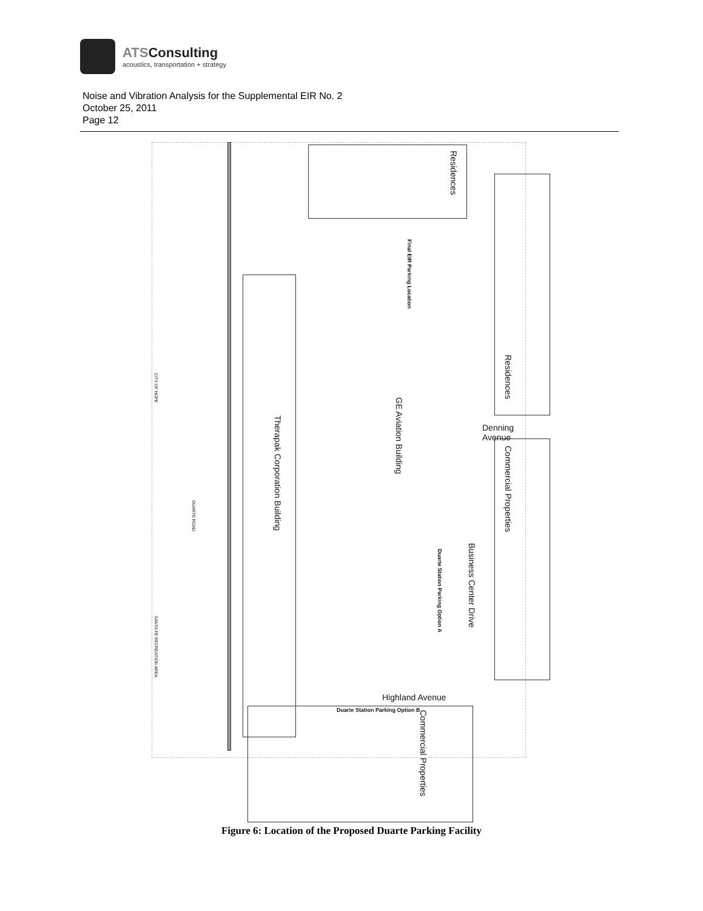ATSConsulting
acoustics, transportation + strategy
Noise and Vibration Analysis for the Supplemental EIR No. 2
October 25, 2011
Page 12
Residences
Final EIR Parking Location
Residences
Therapak Corporation Building
GE Aviation Building
Denning Avenue
Commercial Properties
Business Center Drive
Duarte Station Parking Option A
Duarte Station Parking Option B
Highland Avenue
Commercial Properties
CITY OF HOPE
DUARTE ROAD
SANTA FE RECREATION AREA
Figure 6: Location of the Proposed Duarte Parking Facility